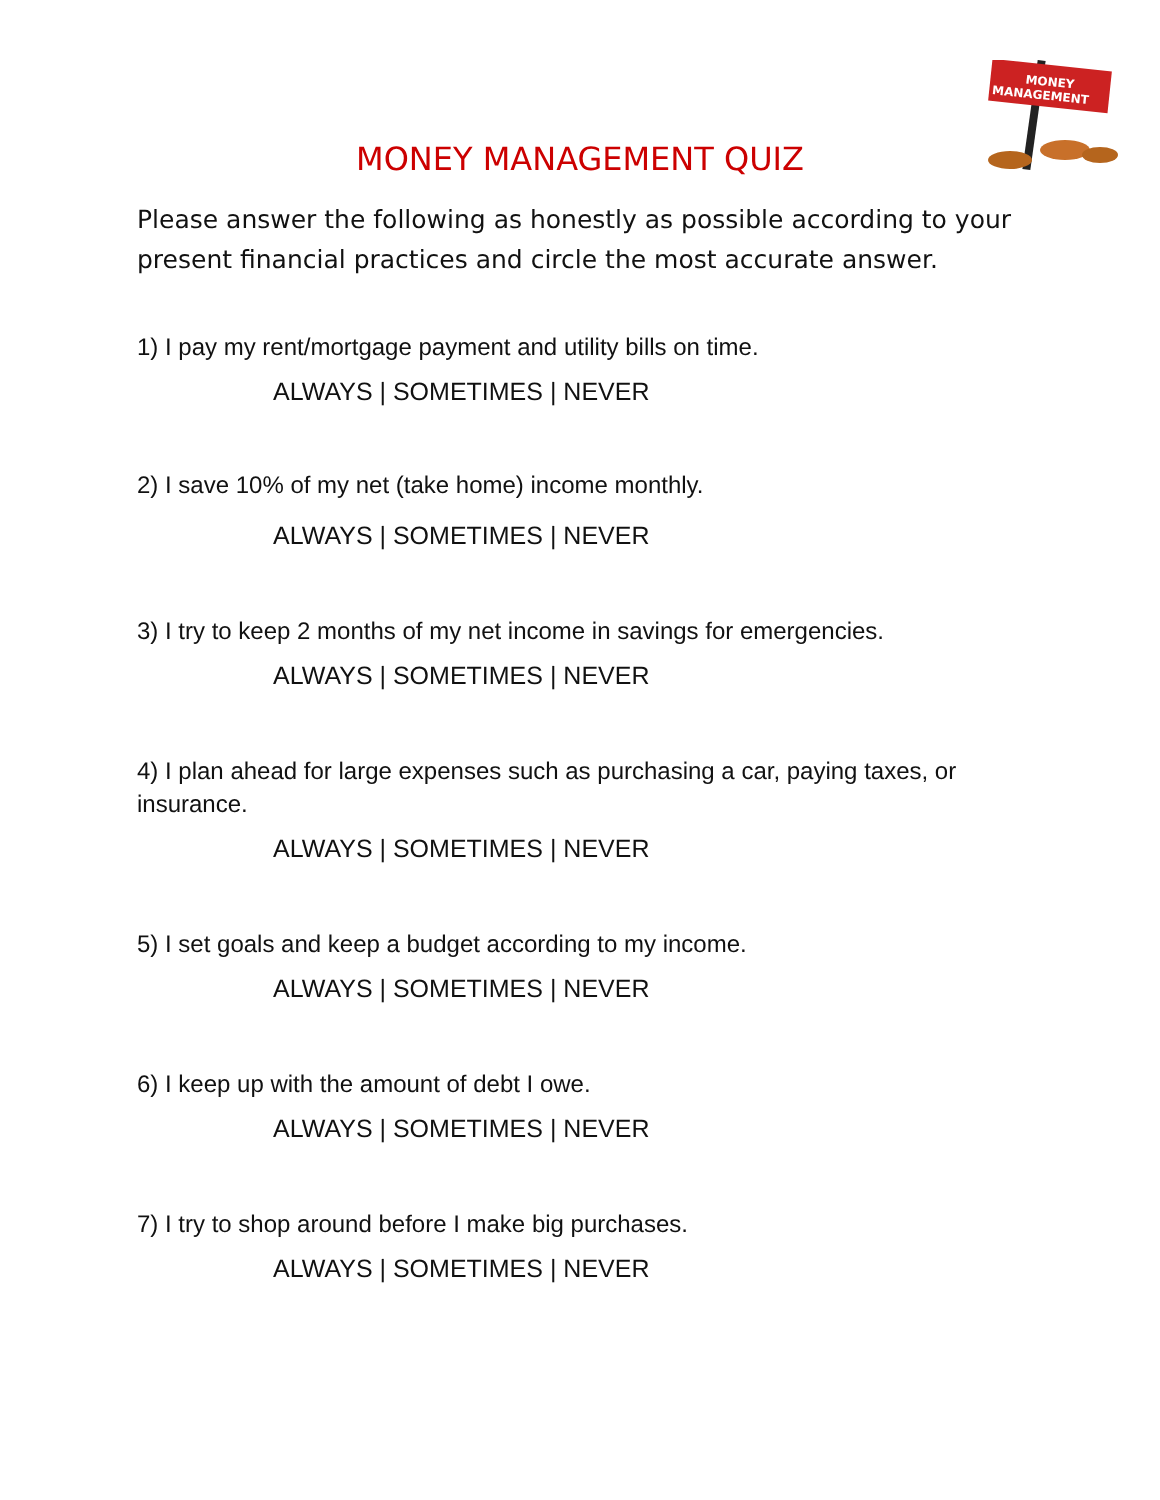MONEY
MANAGEMENT
MONEY MANAGEMENT QUIZ
Please answer the following as honestly as possible according to your present financial practices and circle the most accurate answer.
1) I pay my rent/mortgage payment and utility bills on time.
ALWAYS | SOMETIMES | NEVER
2) I save 10% of my net (take home) income monthly.
ALWAYS | SOMETIMES | NEVER
3) I try to keep 2 months of my net income in savings for emergencies.
ALWAYS | SOMETIMES | NEVER
4) I plan ahead for large expenses such as purchasing a car, paying taxes, or insurance.
ALWAYS | SOMETIMES | NEVER
5) I set goals and keep a budget according to my income.
ALWAYS | SOMETIMES | NEVER
6) I keep up with the amount of debt I owe.
ALWAYS | SOMETIMES | NEVER
7) I try to shop around before I make big purchases.
ALWAYS | SOMETIMES | NEVER